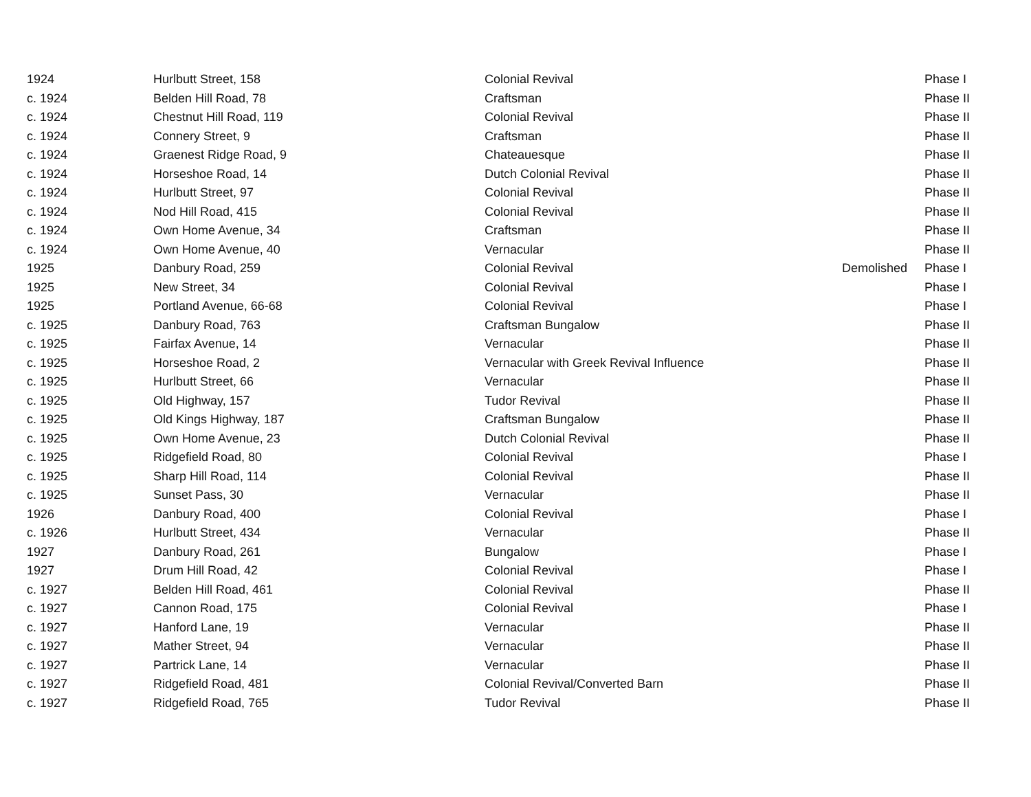| 1924 | Hurlbutt Street, 158 | Colonial Revival | | Phase I |
| c. 1924 | Belden Hill Road, 78 | Craftsman | | Phase II |
| c. 1924 | Chestnut Hill Road, 119 | Colonial Revival | | Phase II |
| c. 1924 | Connery Street, 9 | Craftsman | | Phase II |
| c. 1924 | Graenest Ridge Road, 9 | Chateauesque | | Phase II |
| c. 1924 | Horseshoe Road, 14 | Dutch Colonial Revival | | Phase II |
| c. 1924 | Hurlbutt Street, 97 | Colonial Revival | | Phase II |
| c. 1924 | Nod Hill Road, 415 | Colonial Revival | | Phase II |
| c. 1924 | Own Home Avenue, 34 | Craftsman | | Phase II |
| c. 1924 | Own Home Avenue, 40 | Vernacular | | Phase II |
| 1925 | Danbury Road, 259 | Colonial Revival | Demolished | Phase I |
| 1925 | New Street, 34 | Colonial Revival | | Phase I |
| 1925 | Portland Avenue, 66-68 | Colonial Revival | | Phase I |
| c. 1925 | Danbury Road, 763 | Craftsman Bungalow | | Phase II |
| c. 1925 | Fairfax Avenue, 14 | Vernacular | | Phase II |
| c. 1925 | Horseshoe Road, 2 | Vernacular with Greek Revival Influence | | Phase II |
| c. 1925 | Hurlbutt Street, 66 | Vernacular | | Phase II |
| c. 1925 | Old Highway, 157 | Tudor Revival | | Phase II |
| c. 1925 | Old Kings Highway, 187 | Craftsman Bungalow | | Phase II |
| c. 1925 | Own Home Avenue, 23 | Dutch Colonial Revival | | Phase II |
| c. 1925 | Ridgefield Road, 80 | Colonial Revival | | Phase I |
| c. 1925 | Sharp Hill Road, 114 | Colonial Revival | | Phase II |
| c. 1925 | Sunset Pass, 30 | Vernacular | | Phase II |
| 1926 | Danbury Road, 400 | Colonial Revival | | Phase I |
| c. 1926 | Hurlbutt Street, 434 | Vernacular | | Phase II |
| 1927 | Danbury Road, 261 | Bungalow | | Phase I |
| 1927 | Drum Hill Road, 42 | Colonial Revival | | Phase I |
| c. 1927 | Belden Hill Road, 461 | Colonial Revival | | Phase II |
| c. 1927 | Cannon Road, 175 | Colonial Revival | | Phase I |
| c. 1927 | Hanford Lane, 19 | Vernacular | | Phase II |
| c. 1927 | Mather Street, 94 | Vernacular | | Phase II |
| c. 1927 | Partrick Lane, 14 | Vernacular | | Phase II |
| c. 1927 | Ridgefield Road, 481 | Colonial Revival/Converted Barn | | Phase II |
| c. 1927 | Ridgefield Road, 765 | Tudor Revival | | Phase II |